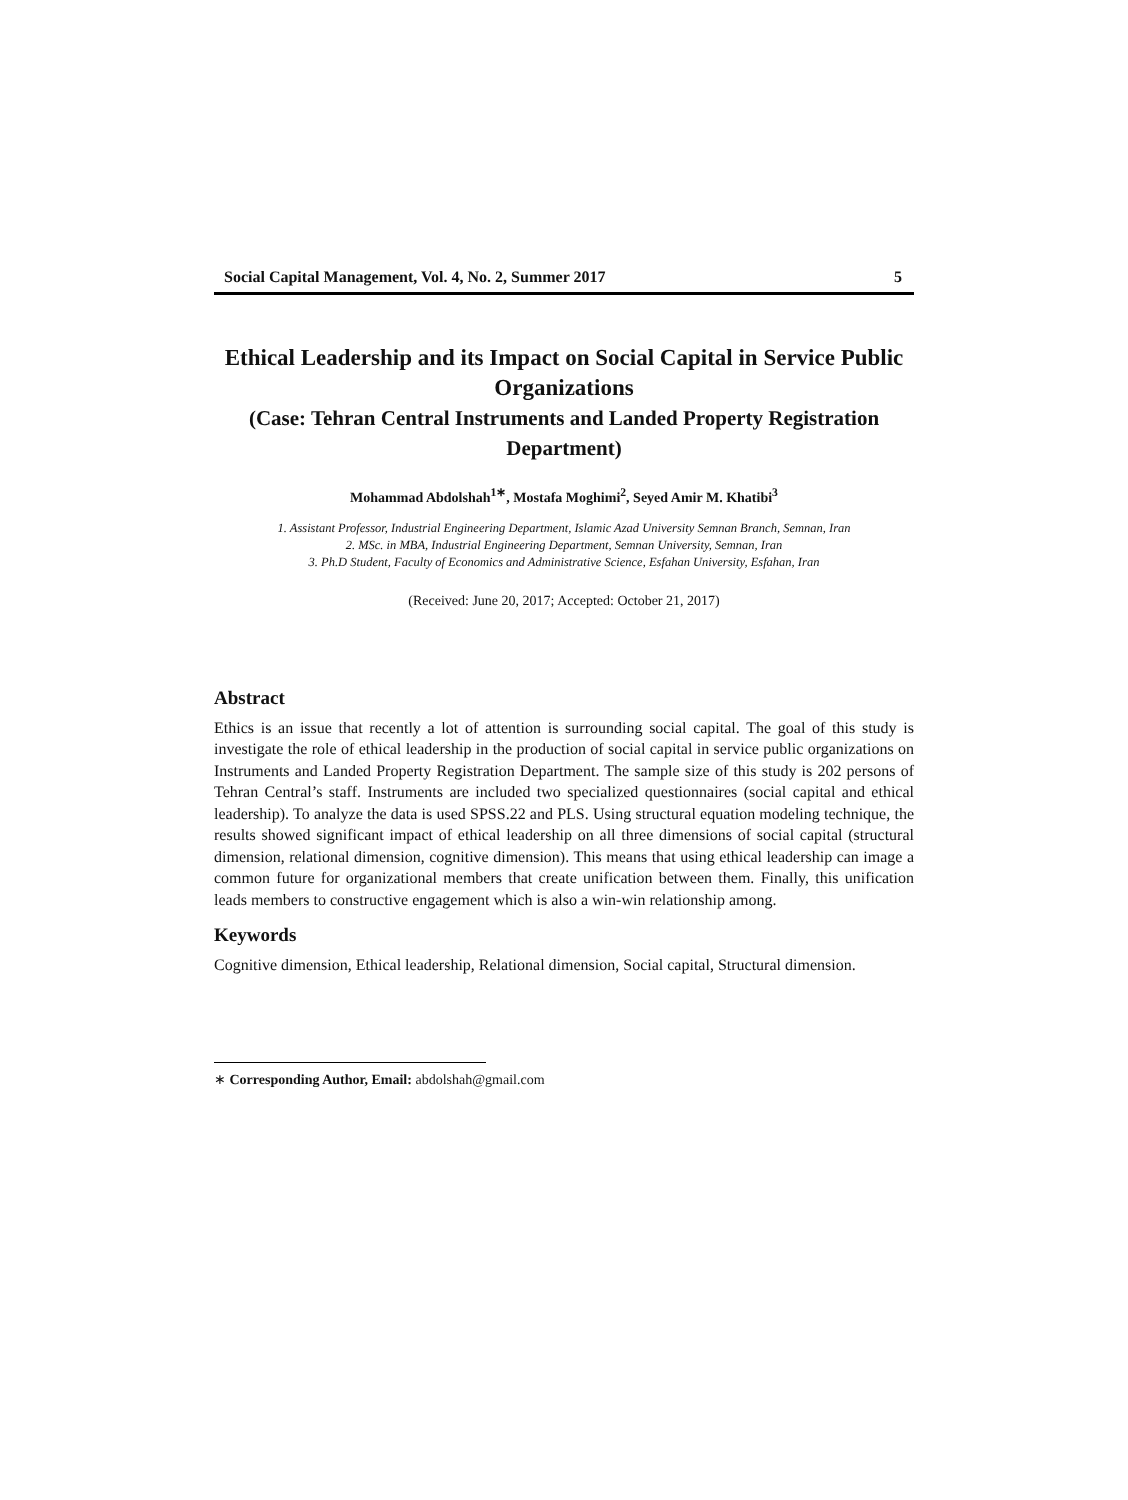Social Capital Management, Vol. 4, No. 2, Summer 2017 5
Ethical Leadership and its Impact on Social Capital in Service Public Organizations
(Case: Tehran Central Instruments and Landed Property Registration Department)
Mohammad Abdolshah<sup>1∗</sup>, Mostafa Moghimi<sup>2</sup>, Seyed Amir M. Khatibi<sup>3</sup>
1. Assistant Professor, Industrial Engineering Department, Islamic Azad University Semnan Branch, Semnan, Iran
2. MSc. in MBA, Industrial Engineering Department, Semnan University, Semnan, Iran
3. Ph.D Student, Faculty of Economics and Administrative Science, Esfahan University, Esfahan, Iran
(Received: June 20, 2017; Accepted: October 21, 2017)
Abstract
Ethics is an issue that recently a lot of attention is surrounding social capital. The goal of this study is investigate the role of ethical leadership in the production of social capital in service public organizations on Instruments and Landed Property Registration Department. The sample size of this study is 202 persons of Tehran Central’s staff. Instruments are included two specialized questionnaires (social capital and ethical leadership). To analyze the data is used SPSS.22 and PLS. Using structural equation modeling technique, the results showed significant impact of ethical leadership on all three dimensions of social capital (structural dimension, relational dimension, cognitive dimension). This means that using ethical leadership can image a common future for organizational members that create unification between them. Finally, this unification leads members to constructive engagement which is also a win-win relationship among.
Keywords
Cognitive dimension, Ethical leadership, Relational dimension, Social capital, Structural dimension.
∗ Corresponding Author, Email: abdolshah@gmail.com